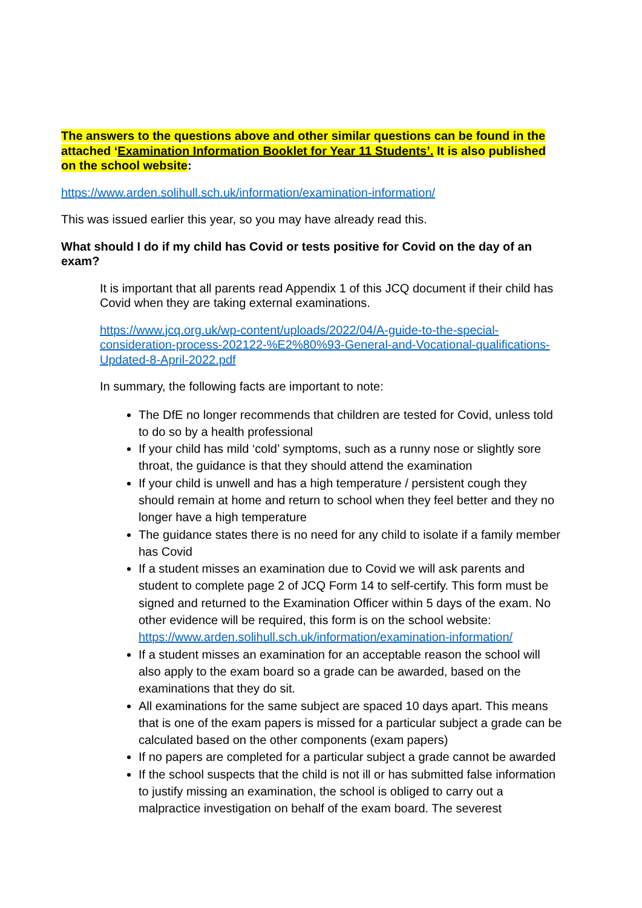The answers to the questions above and other similar questions can be found in the attached ‘Examination Information Booklet for Year 11 Students’. It is also published on the school website:
https://www.arden.solihull.sch.uk/information/examination-information/
This was issued earlier this year, so you may have already read this.
What should I do if my child has Covid or tests positive for Covid on the day of an exam?
It is important that all parents read Appendix 1 of this JCQ document if their child has Covid when they are taking external examinations.
https://www.jcq.org.uk/wp-content/uploads/2022/04/A-guide-to-the-special-consideration-process-202122-%E2%80%93-General-and-Vocational-qualifications-Updated-8-April-2022.pdf
In summary, the following facts are important to note:
The DfE no longer recommends that children are tested for Covid, unless told to do so by a health professional
If your child has mild ‘cold’ symptoms, such as a runny nose or slightly sore throat, the guidance is that they should attend the examination
If your child is unwell and has a high temperature / persistent cough they should remain at home and return to school when they feel better and they no longer have a high temperature
The guidance states there is no need for any child to isolate if a family member has Covid
If a student misses an examination due to Covid we will ask parents and student to complete page 2 of JCQ Form 14 to self-certify. This form must be signed and returned to the Examination Officer within 5 days of the exam. No other evidence will be required, this form is on the school website: https://www.arden.solihull.sch.uk/information/examination-information/
If a student misses an examination for an acceptable reason the school will also apply to the exam board so a grade can be awarded, based on the examinations that they do sit.
All examinations for the same subject are spaced 10 days apart. This means that is one of the exam papers is missed for a particular subject a grade can be calculated based on the other components (exam papers)
If no papers are completed for a particular subject a grade cannot be awarded
If the school suspects that the child is not ill or has submitted false information to justify missing an examination, the school is obliged to carry out a malpractice investigation on behalf of the exam board. The severest